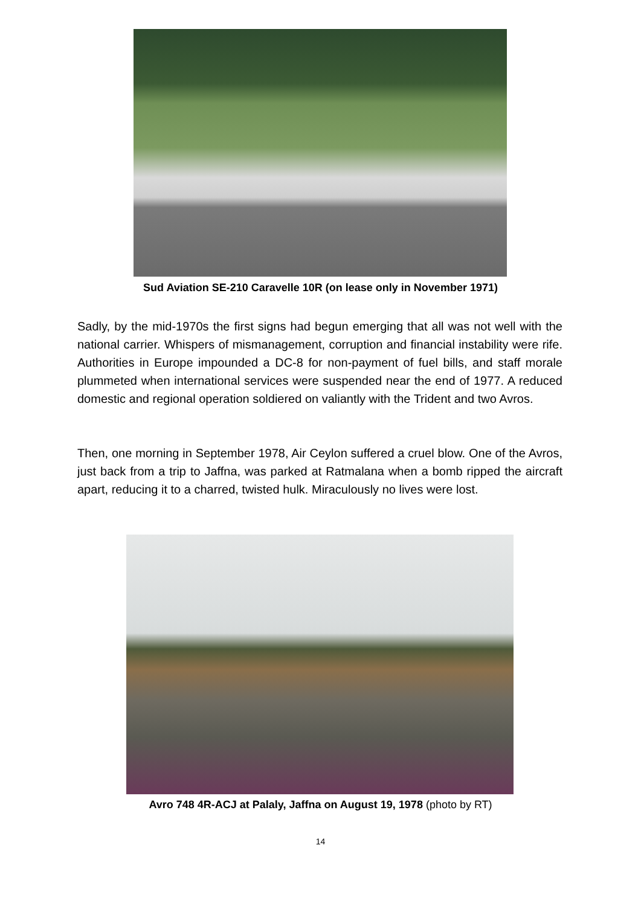Sud Aviation SE-210 Caravelle 10R (on lease only in November 1971)
Sadly, by the mid-1970s the first signs had begun emerging that all was not well with the national carrier. Whispers of mismanagement, corruption and financial instability were rife. Authorities in Europe impounded a DC-8 for non-payment of fuel bills, and staff morale plummeted when international services were suspended near the end of 1977. A reduced domestic and regional operation soldiered on valiantly with the Trident and two Avros.
Then, one morning in September 1978, Air Ceylon suffered a cruel blow. One of the Avros, just back from a trip to Jaffna, was parked at Ratmalana when a bomb ripped the aircraft apart, reducing it to a charred, twisted hulk. Miraculously no lives were lost.
Avro 748 4R-ACJ at Palaly, Jaffna on August 19, 1978 (photo by RT)
14